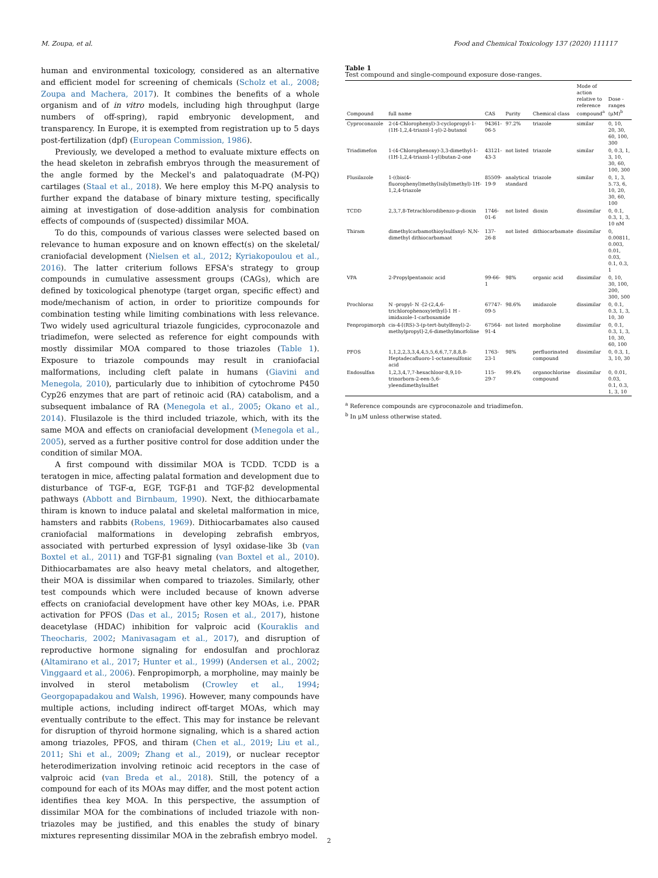M. Zoupa, et al. Food and Chemical Toxicology 137 (2020) 111117
human and environmental toxicology, considered as an alternative and efficient model for screening of chemicals (Scholz et al., 2008; Zoupa and Machera, 2017). It combines the benefits of a whole organism and of in vitro models, including high throughput (large numbers of off-spring), rapid embryonic development, and transparency. In Europe, it is exempted from registration up to 5 days post-fertilization (dpf) (European Commission, 1986).
Previously, we developed a method to evaluate mixture effects on the head skeleton in zebrafish embryos through the measurement of the angle formed by the Meckel's and palatoquadrate (M-PQ) cartilages (Staal et al., 2018). We here employ this M-PQ analysis to further expand the database of binary mixture testing, specifically aiming at investigation of dose-addition analysis for combination effects of compounds of (suspected) dissimilar MOA.
To do this, compounds of various classes were selected based on relevance to human exposure and on known effect(s) on the skeletal/ craniofacial development (Nielsen et al., 2012; Kyriakopoulou et al., 2016). The latter criterium follows EFSA's strategy to group compounds in cumulative assessment groups (CAGs), which are defined by toxicological phenotype (target organ, specific effect) and mode/mechanism of action, in order to prioritize compounds for combination testing while limiting combinations with less relevance. Two widely used agricultural triazole fungicides, cyproconazole and triadimefon, were selected as reference for eight compounds with mostly dissimilar MOA compared to those triazoles (Table 1). Exposure to triazole compounds may result in craniofacial malformations, including cleft palate in humans (Giavini and Menegola, 2010), particularly due to inhibition of cytochrome P450 Cyp26 enzymes that are part of retinoic acid (RA) catabolism, and a subsequent imbalance of RA (Menegola et al., 2005; Okano et al., 2014). Flusilazole is the third included triazole, which, with its the same MOA and effects on craniofacial development (Menegola et al., 2005), served as a further positive control for dose addition under the condition of similar MOA.
A first compound with dissimilar MOA is TCDD. TCDD is a teratogen in mice, affecting palatal formation and development due to disturbance of TGF-α, EGF, TGF-β1 and TGF-β2 developmental pathways (Abbott and Birnbaum, 1990). Next, the dithiocarbamate thiram is known to induce palatal and skeletal malformation in mice, hamsters and rabbits (Robens, 1969). Dithiocarbamates also caused craniofacial malformations in developing zebrafish embryos, associated with perturbed expression of lysyl oxidase-like 3b (van Boxtel et al., 2011) and TGF-β1 signaling (van Boxtel et al., 2010). Dithiocarbamates are also heavy metal chelators, and altogether, their MOA is dissimilar when compared to triazoles. Similarly, other test compounds which were included because of known adverse effects on craniofacial development have other key MOAs, i.e. PPAR activation for PFOS (Das et al., 2015; Rosen et al., 2017), histone deacetylase (HDAC) inhibition for valproic acid (Kouraklis and Theocharis, 2002; Manivasagam et al., 2017), and disruption of reproductive hormone signaling for endosulfan and prochloraz (Altamirano et al., 2017; Hunter et al., 1999) (Andersen et al., 2002; Vinggaard et al., 2006). Fenpropimorph, a morpholine, may mainly be involved in sterol metabolism (Crowley et al., 1994; Georgopapadakou and Walsh, 1996). However, many compounds have multiple actions, including indirect off-target MOAs, which may eventually contribute to the effect. This may for instance be relevant for disruption of thyroid hormone signaling, which is a shared action among triazoles, PFOS, and thiram (Chen et al., 2019; Liu et al., 2011; Shi et al., 2009; Zhang et al., 2019), or nuclear receptor heterodimerization involving retinoic acid receptors in the case of valproic acid (van Breda et al., 2018). Still, the potency of a compound for each of its MOAs may differ, and the most potent action identifies thea key MOA. In this perspective, the assumption of dissimilar MOA for the combinations of included triazole with non-triazoles may be justified, and this enables the study of binary mixtures representing dissimilar MOA in the zebrafish embryo model.
Table 1
Test compound and single-compound exposure dose-ranges.
| Compound | full name | CAS | Purity | Chemical class | Mode of action relative to reference compound<sup>a</sup> | Dose -ranges (μM)<sup>b</sup> |
| --- | --- | --- | --- | --- | --- | --- |
| Cyproconazole | 2-(4-Chlorophenyl)-3-cyclopropyl-1-(1H-1,2,4-triazol-1-yl)-2-butanol | 94361-06-5 | 97.2% | triazole | similar | 0, 10, 20, 30, 60, 100, 300 |
| Triadimefon | 1-(4-Chlorophenoxy)-3,3-dimethyl-1-(1H-1,2,4-triazol-1-yl)butan-2-one | 43121-43-3 | not listed | triazole | similar | 0, 0.3, 1, 3, 10, 30, 60, 100, 300 |
| Flusilazole | 1-((bis(4-fluorophenyl)methyl)silyl)methyl)-1H-1,2,4-triazole | 85509-19-9 | analytical standard | triazole | similar | 0, 1, 3, 5.73, 6, 10, 20, 30, 60, 100 |
| TCDD | 2,3,7,8-Tetrachlorodibenzo-p-dioxin | 1746-01-6 | not listed | dioxin | dissimilar | 0, 0.1, 0.3, 1, 3, 10 nM |
| Thiram | dimethylcarbamothioylsulfanyl- N,N-dimethyl dithiocarbamaat | 137-26-8 | not listed | dithiocarbamate | dissimilar | 0, 0.00811, 0.003, 0.01, 0.03, 0.1, 0.3, 1 |
| VPA | 2-Propylpentanoic acid | 99-66-1 | 98% | organic acid | dissimilar | 0, 10, 30, 100, 200, 300, 500 |
| Prochloraz | N -propyl- N -[2-(2,4,6-trichlorophenoxy)ethyl]-1 H - imidazole-1-carboxamide | 67747-09-5 | 98.6% | imidazole | dissimilar | 0, 0.1, 0.3, 1, 3, 10, 30 |
| Fenpropimorph | cis-4-[(RS)-3-(p-tert-butylfenyl)-2-methylpropyl]-2,6-dimethylmorfoline | 67564-91-4 | not listed | morpholine | dissimilar | 0, 0.1, 0.3, 1, 3, 10, 30, 60, 100 |
| PFOS | 1,1,2,2,3,3,4,4,5,5,6,6,7,7,8,8,8-Heptadecafluoro-1-octanesulfonic acid | 1763-23-1 | 98% | perfluorinated compound | dissimilar | 0, 0.3, 1, 3, 10, 30 |
| Endosulfan | 1,2,3,4,7,7-hexachloor-8,9,10-trinorborn-2-een-5,6-yleendimethylsulfiet | 115-29-7 | 99.4% | organochlorine compound | dissimilar | 0, 0.01, 0.03, 0.1, 0.3, 1, 3, 10 |
<sup>a</sup> Reference compounds are cyproconazole and triadimefon.
<sup>b</sup> In μM unless otherwise stated.
2